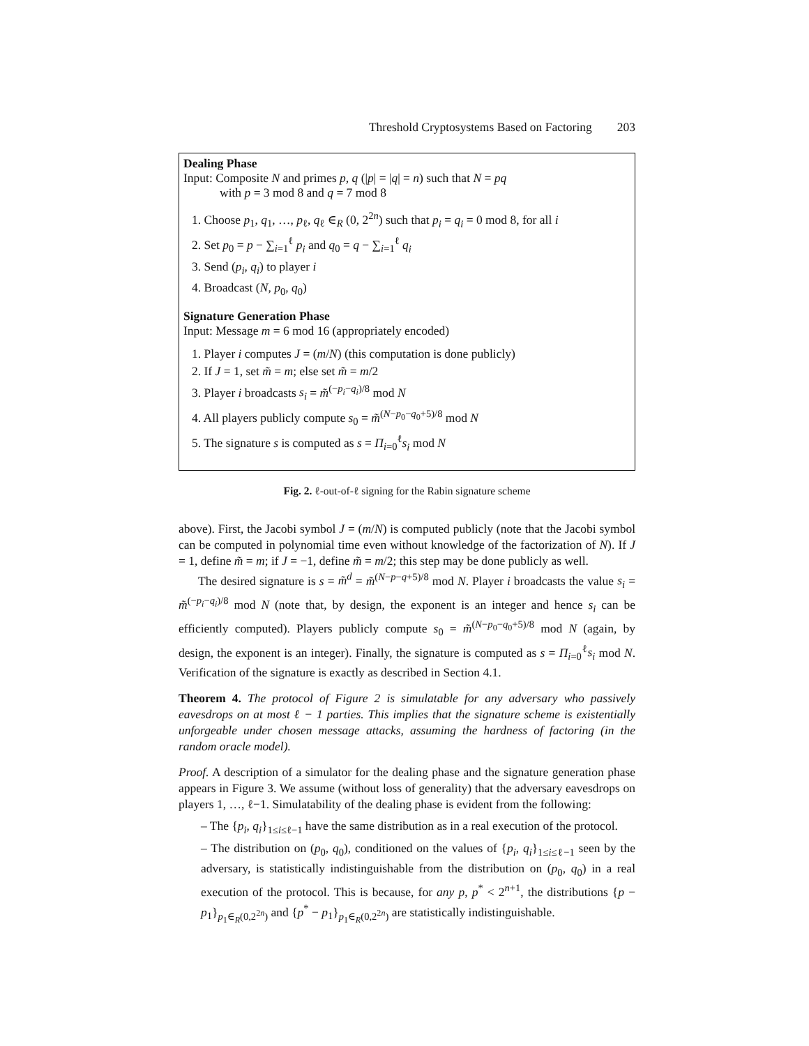Threshold Cryptosystems Based on Factoring 203
Dealing Phase
Input: Composite N and primes p, q (|p| = |q| = n) such that N = pq
with p = 3 mod 8 and q = 7 mod 8
1. Choose p<sub>1</sub>, q<sub>1</sub>, …, p<sub>ℓ</sub>, q<sub>ℓ</sub> ∈<sub>R</sub> (0, 2<sup>2n</sup>) such that p<sub>i</sub> = q<sub>i</sub> = 0 mod 8, for all i
2. Set p<sub>0</sub> = p − ∑<sub>i=1</sub><sup>ℓ</sup> p<sub>i</sub> and q<sub>0</sub> = q − ∑<sub>i=1</sub><sup>ℓ</sup> q<sub>i</sub>
3. Send (p<sub>i</sub>, q<sub>i</sub>) to player i
4. Broadcast (N, p<sub>0</sub>, q<sub>0</sub>)
Signature Generation Phase
Input: Message m = 6 mod 16 (appropriately encoded)
1. Player i computes J = (m/N) (this computation is done publicly)
2. If J = 1, set m̃ = m; else set m̃ = m/2
3. Player i broadcasts s<sub>i</sub> = m̃<sup>(−p<sub>i</sub>−q<sub>i</sub>)/8</sup> mod N
4. All players publicly compute s<sub>0</sub> = m̃<sup>(N−p<sub>0</sub>−q<sub>0</sub>+5)/8</sup> mod N
5. The signature s is computed as s = Π<sub>i=0</sub><sup>ℓ</sup>s<sub>i</sub> mod N
Fig. 2. ℓ-out-of-ℓ signing for the Rabin signature scheme
above). First, the Jacobi symbol J = (m/N) is computed publicly (note that the Jacobi symbol can be computed in polynomial time even without knowledge of the factorization of N). If J = 1, define m̃ = m; if J = −1, define m̃ = m/2; this step may be done publicly as well.
The desired signature is s = m̃<sup>d</sup> = m̃<sup>(N−p−q+5)/8</sup> mod N. Player i broadcasts the value s<sub>i</sub> = m̃<sup>(−p<sub>i</sub>−q<sub>i</sub>)/8</sup> mod N (note that, by design, the exponent is an integer and hence s<sub>i</sub> can be efficiently computed). Players publicly compute s<sub>0</sub> = m̃<sup>(N−p<sub>0</sub>−q<sub>0</sub>+5)/8</sup> mod N (again, by design, the exponent is an integer). Finally, the signature is computed as s = Π<sub>i=0</sub><sup>ℓ</sup>s<sub>i</sub> mod N. Verification of the signature is exactly as described in Section 4.1.
Theorem 4. The protocol of Figure 2 is simulatable for any adversary who passively eavesdrops on at most ℓ − 1 parties. This implies that the signature scheme is existentially unforgeable under chosen message attacks, assuming the hardness of factoring (in the random oracle model).
Proof. A description of a simulator for the dealing phase and the signature generation phase appears in Figure 3. We assume (without loss of generality) that the adversary eavesdrops on players 1, …, ℓ−1. Simulatability of the dealing phase is evident from the following:
– The {p<sub>i</sub>, q<sub>i</sub>}<sub>1≤i≤ℓ−1</sub> have the same distribution as in a real execution of the protocol.
– The distribution on (p<sub>0</sub>, q<sub>0</sub>), conditioned on the values of {p<sub>i</sub>, q<sub>i</sub>}<sub>1≤i≤ℓ−1</sub> seen by the adversary, is statistically indistinguishable from the distribution on (p<sub>0</sub>, q<sub>0</sub>) in a real execution of the protocol. This is because, for any p, p<sup>*</sup> < 2<sup>n+1</sup>, the distributions {p − p<sub>1</sub>}<sub>p<sub>1</sub>∈<sub>R</sub>(0,2<sup>2n</sup>)</sub> and {p<sup>*</sup> − p<sub>1</sub>}<sub>p<sub>1</sub>∈<sub>R</sub>(0,2<sup>2n</sup>)</sub> are statistically indistinguishable.